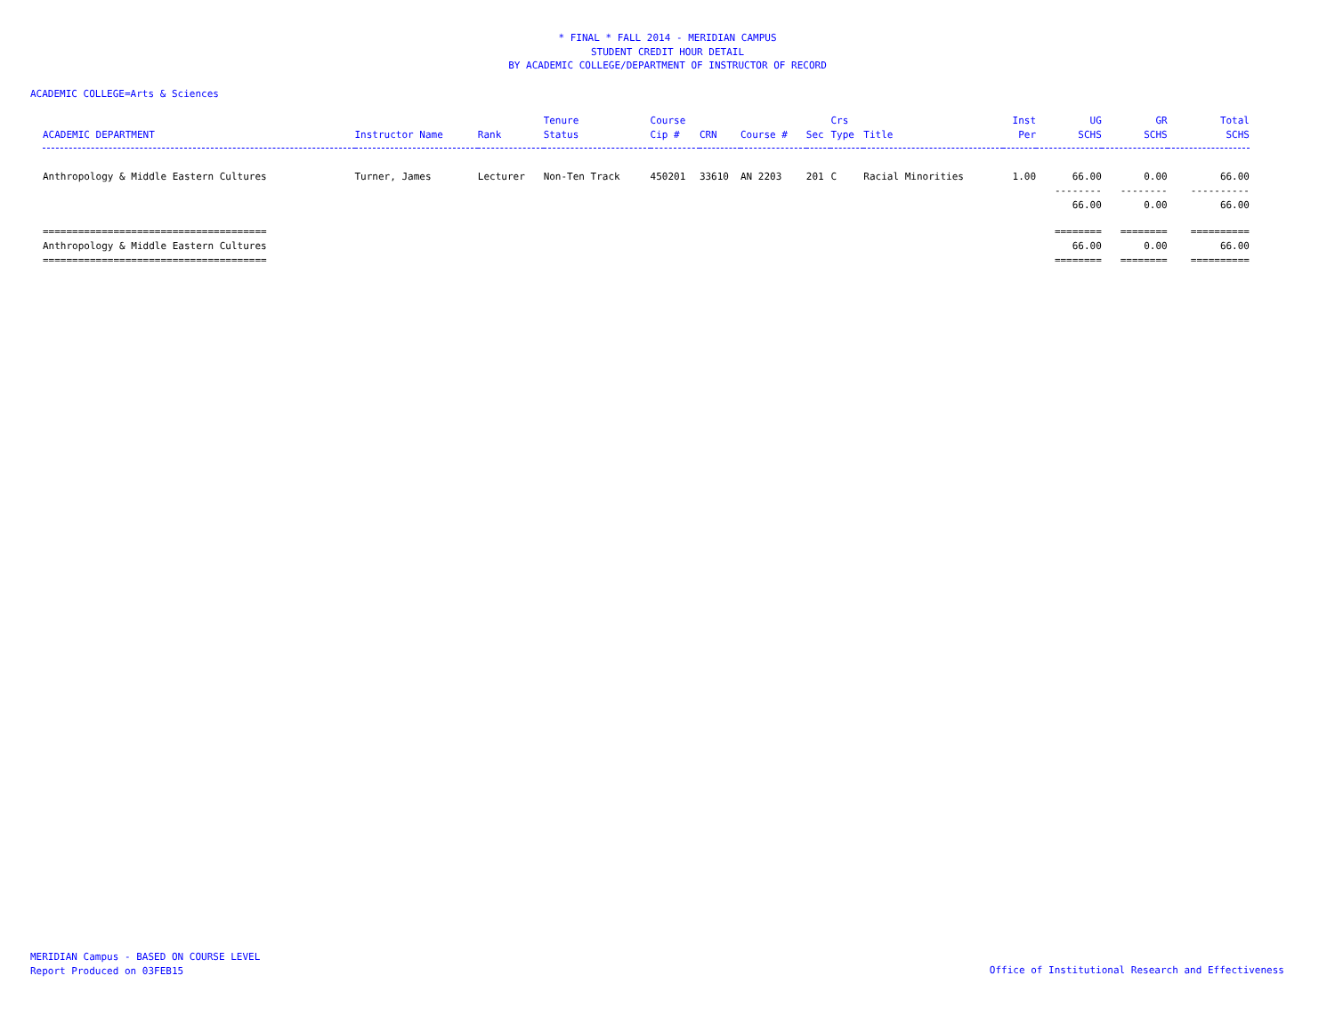* FINAL * FALL 2014 - MERIDIAN CAMPUS
STUDENT CREDIT HOUR DETAIL
BY ACADEMIC COLLEGE/DEPARTMENT OF INSTRUCTOR OF RECORD
ACADEMIC COLLEGE=Arts & Sciences
| ACADEMIC DEPARTMENT | Instructor Name | Rank | Tenure Status | Course Cip # | CRN | Course # | Sec | Crs Type | Title | Inst Per | UG SCHS | GR SCHS | Total SCHS |
| --- | --- | --- | --- | --- | --- | --- | --- | --- | --- | --- | --- | --- | --- |
| Anthropology & Middle Eastern Cultures | Turner, James | Lecturer | Non-Ten Track | 450201 | 33610 | AN 2203 | 201 | C | Racial Minorities | 1.00 | 66.00 | 0.00 | 66.00 |
| | | | | | | | | | | | -------- | -------- | ---------- |
| | | | | | | | | | | | 66.00 | 0.00 | 66.00 |
| ====================================== | | | | | | | | | | | ======== | ======== | ========== |
| Anthropology & Middle Eastern Cultures | | | | | | | | | | | 66.00 | 0.00 | 66.00 |
| ====================================== | | | | | | | | | | | ======== | ======== | ========== |
MERIDIAN Campus - BASED ON COURSE LEVEL
Report Produced on 03FEB15
Office of Institutional Research and Effectiveness